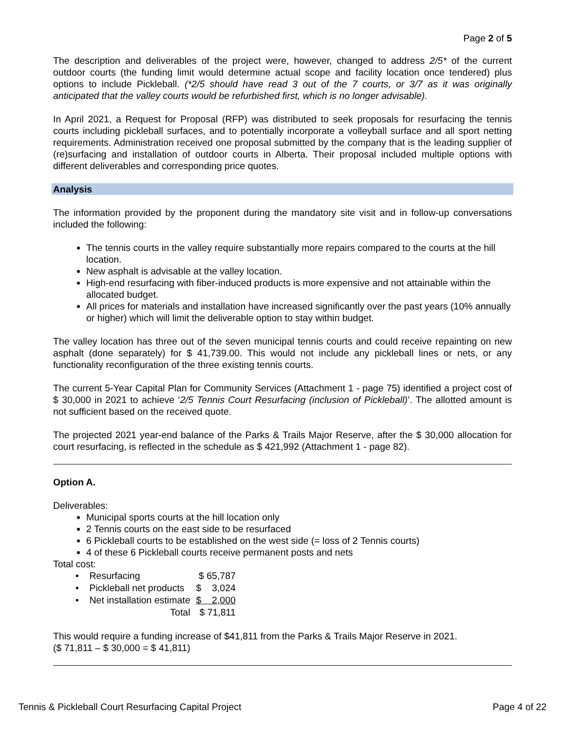Page 2 of 5
The description and deliverables of the project were, however, changed to address 2/5* of the current outdoor courts (the funding limit would determine actual scope and facility location once tendered) plus options to include Pickleball. (*2/5 should have read 3 out of the 7 courts, or 3/7 as it was originally anticipated that the valley courts would be refurbished first, which is no longer advisable).
In April 2021, a Request for Proposal (RFP) was distributed to seek proposals for resurfacing the tennis courts including pickleball surfaces, and to potentially incorporate a volleyball surface and all sport netting requirements. Administration received one proposal submitted by the company that is the leading supplier of (re)surfacing and installation of outdoor courts in Alberta. Their proposal included multiple options with different deliverables and corresponding price quotes.
Analysis
The information provided by the proponent during the mandatory site visit and in follow-up conversations included the following:
The tennis courts in the valley require substantially more repairs compared to the courts at the hill location.
New asphalt is advisable at the valley location.
High-end resurfacing with fiber-induced products is more expensive and not attainable within the allocated budget.
All prices for materials and installation have increased significantly over the past years (10% annually or higher) which will limit the deliverable option to stay within budget.
The valley location has three out of the seven municipal tennis courts and could receive repainting on new asphalt (done separately) for $ 41,739.00. This would not include any pickleball lines or nets, or any functionality reconfiguration of the three existing tennis courts.
The current 5-Year Capital Plan for Community Services (Attachment 1 - page 75) identified a project cost of $ 30,000 in 2021 to achieve ‘2/5 Tennis Court Resurfacing (inclusion of Pickleball)’. The allotted amount is not sufficient based on the received quote.
The projected 2021 year-end balance of the Parks & Trails Major Reserve, after the $ 30,000 allocation for court resurfacing, is reflected in the schedule as $ 421,992 (Attachment 1 - page 82).
Option A.
Deliverables:
Municipal sports courts at the hill location only
2 Tennis courts on the east side to be resurfaced
6 Pickleball courts to be established on the west side (= loss of 2 Tennis courts)
4 of these 6 Pickleball courts receive permanent posts and nets
Total cost:
| • Resurfacing | $ 65,787 |
| • Pickleball net products | $ 3,024 |
| • Net installation estimate | $ 2,000 |
| Total | $ 71,811 |
This would require a funding increase of $41,811 from the Parks & Trails Major Reserve in 2021.
($ 71,811 – $ 30,000 = $ 41,811)
Tennis & Pickleball Court Resurfacing Capital Project Page 4 of 22